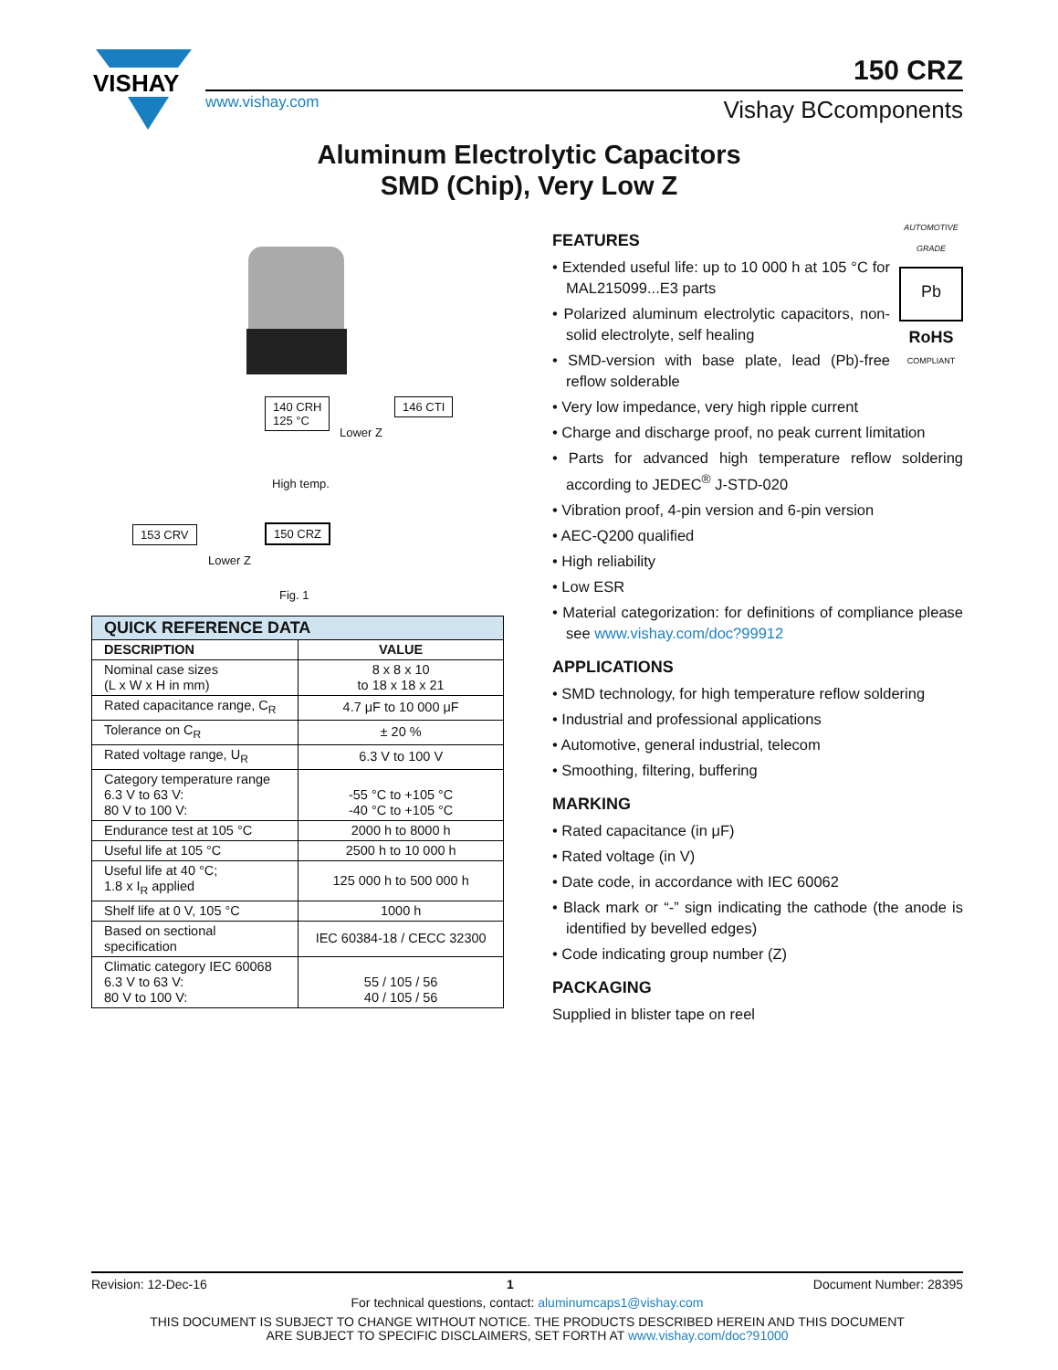VISHAY
www.vishay.com
150 CRZ
Vishay BCcomponents
Aluminum Electrolytic Capacitors
SMD (Chip), Very Low Z
140 CRH
125 °C
146 CTI
Lower Z
High temp.
153 CRV 150 CRZ
Lower Z
Fig. 1
| QUICK REFERENCE DATA | |
| --- | --- |
| DESCRIPTION | VALUE |
| Nominal case sizes (L x W x H in mm) | 8 x 8 x 10 to 18 x 18 x 21 |
| Rated capacitance range, C<sub>R</sub> | 4.7 μF to 10 000 μF |
| Tolerance on C<sub>R</sub> | ± 20 % |
| Rated voltage range, U<sub>R</sub> | 6.3 V to 100 V |
| Category temperature range 6.3 V to 63 V: 80 V to 100 V: | -55 °C to +105 °C -40 °C to +105 °C |
| Endurance test at 105 °C | 2000 h to 8000 h |
| Useful life at 105 °C | 2500 h to 10 000 h |
| Useful life at 40 °C; 1.8 x I<sub>R</sub> applied | 125 000 h to 500 000 h |
| Shelf life at 0 V, 105 °C | 1000 h |
| Based on sectional specification | IEC 60384-18 / CECC 32300 |
| Climatic category IEC 60068 6.3 V to 63 V: 80 V to 100 V: | 55 / 105 / 56 40 / 105 / 56 |
AUTOMOTIVE GRADE
Pb
RoHS
COMPLIANT
FEATURES
• Extended useful life: up to 10 000 h at 105 °C for MAL215099...E3 parts
• Polarized aluminum electrolytic capacitors, non-solid electrolyte, self healing
• SMD-version with base plate, lead (Pb)-free reflow solderable
• Very low impedance, very high ripple current
• Charge and discharge proof, no peak current limitation
• Parts for advanced high temperature reflow soldering according to JEDEC<sup>®</sup> J-STD-020
• Vibration proof, 4-pin version and 6-pin version
• AEC-Q200 qualified
• High reliability
• Low ESR
• Material categorization: for definitions of compliance please see www.vishay.com/doc?99912
APPLICATIONS
• SMD technology, for high temperature reflow soldering
• Industrial and professional applications
• Automotive, general industrial, telecom
• Smoothing, filtering, buffering
MARKING
• Rated capacitance (in μF)
• Rated voltage (in V)
• Date code, in accordance with IEC 60062
• Black mark or “-” sign indicating the cathode (the anode is identified by bevelled edges)
• Code indicating group number (Z)
PACKAGING
Supplied in blister tape on reel
Revision: 12-Dec-16 1 Document Number: 28395
For technical questions, contact: aluminumcaps1@vishay.com
THIS DOCUMENT IS SUBJECT TO CHANGE WITHOUT NOTICE. THE PRODUCTS DESCRIBED HEREIN AND THIS DOCUMENT
ARE SUBJECT TO SPECIFIC DISCLAIMERS, SET FORTH AT www.vishay.com/doc?91000